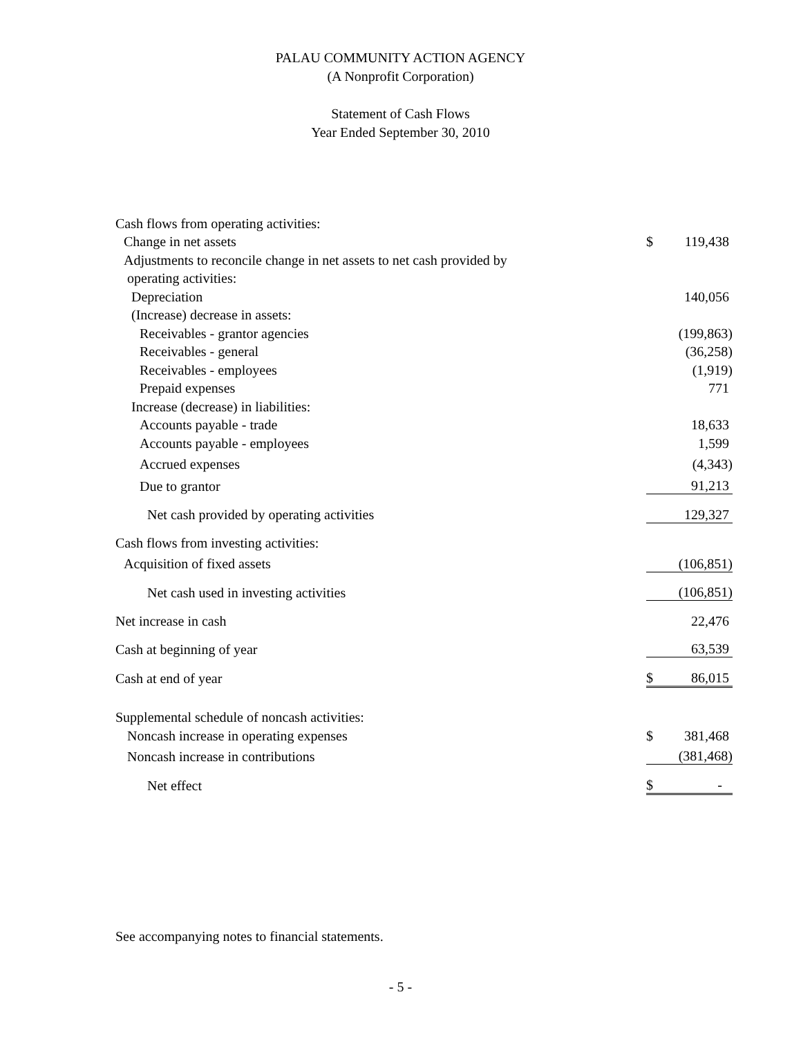PALAU COMMUNITY ACTION AGENCY
(A Nonprofit Corporation)
Statement of Cash Flows
Year Ended September 30, 2010
| Cash flows from operating activities: | | |
| Change in net assets | $ | 119,438 |
| Adjustments to reconcile change in net assets to net cash provided by | | |
| operating activities: | | |
| Depreciation | | 140,056 |
| (Increase) decrease in assets: | | |
| Receivables - grantor agencies | | (199,863) |
| Receivables - general | | (36,258) |
| Receivables - employees | | (1,919) |
| Prepaid expenses | | 771 |
| Increase (decrease) in liabilities: | | |
| Accounts payable - trade | | 18,633 |
| Accounts payable - employees | | 1,599 |
| Accrued expenses | | (4,343) |
| Due to grantor | | 91,213 |
| Net cash provided by operating activities | | 129,327 |
| Cash flows from investing activities: | | |
| Acquisition of fixed assets | | (106,851) |
| Net cash used in investing activities | | (106,851) |
| Net increase in cash | | 22,476 |
| Cash at beginning of year | | 63,539 |
| Cash at end of year | $ | 86,015 |
| Supplemental schedule of noncash activities: | | |
| Noncash increase in operating expenses | $ | 381,468 |
| Noncash increase in contributions | | (381,468) |
| Net effect | $ | - |
See accompanying notes to financial statements.
- 5 -